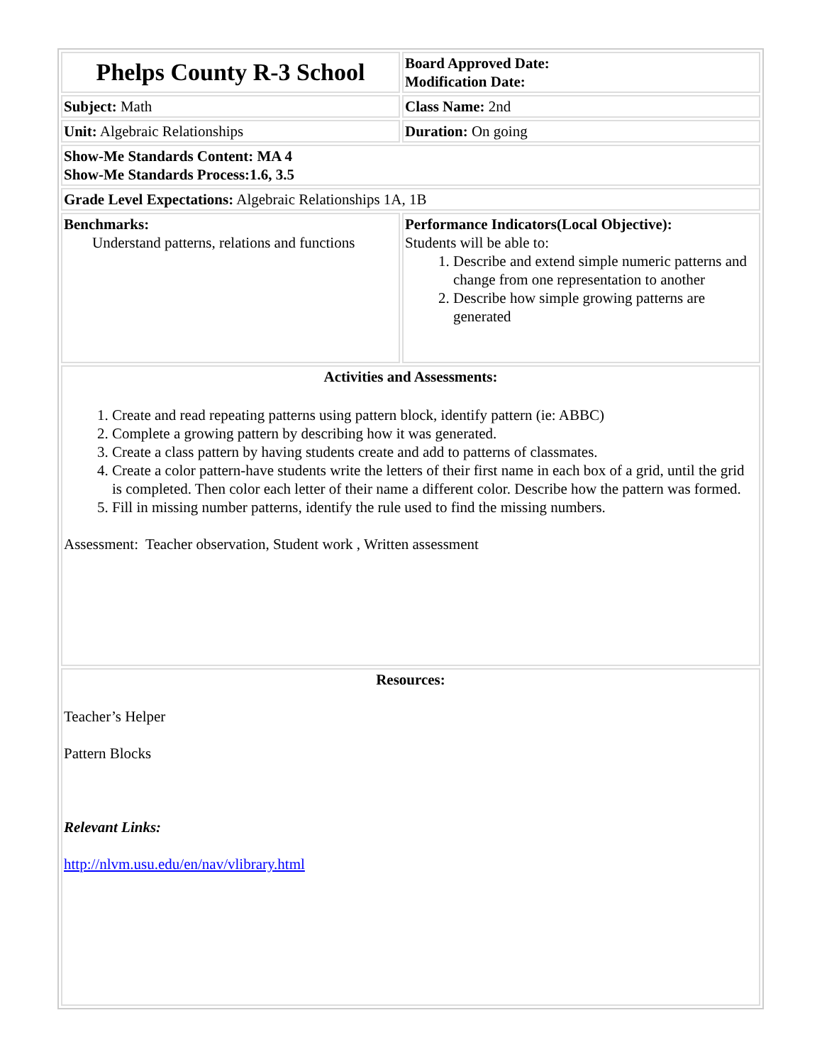| Phelps County R-3 School | Board Approved Date: Modification Date: |
| Subject: Math | Class Name: 2nd |
| Unit: Algebraic Relationships | Duration: On going |
| Show-Me Standards Content: MA 4 Show-Me Standards Process:1.6, 3.5 | |
| Grade Level Expectations: Algebraic Relationships 1A, 1B | |
| Benchmarks: Understand patterns, relations and functions | Performance Indicators(Local Objective): Students will be able to: 1. Describe and extend simple numeric patterns and change from one representation to another 2. Describe how simple growing patterns are generated |
| Activities and Assessments: 1. Create and read repeating patterns using pattern block, identify pattern (ie: ABBC) 2. Complete a growing pattern by describing how it was generated. 3. Create a class pattern by having students create and add to patterns of classmates. 4. Create a color pattern-have students write the letters of their first name in each box of a grid, until the grid is completed. Then color each letter of their name a different color. Describe how the pattern was formed. 5. Fill in missing number patterns, identify the rule used to find the missing numbers. Assessment: Teacher observation, Student work , Written assessment | |
| Resources: Teacher’s Helper Pattern Blocks Relevant Links: http://nlvm.usu.edu/en/nav/vlibrary.html | |